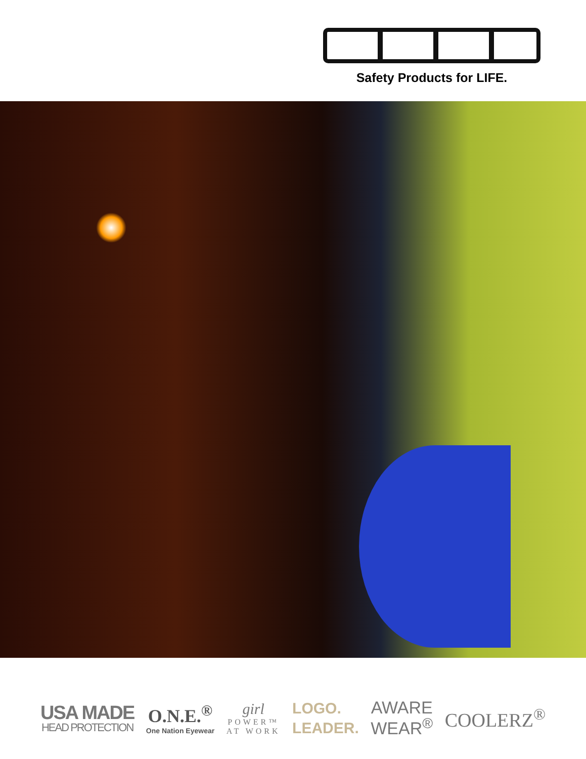Safety Products for LIFE.
USA MADE
HEAD PROTECTION
O.N.E.<sup>®</sup>
One Nation Eyewear
girl
POWER™
AT WORK
LOGO.
LEADER.
AWARE
WEAR<sup>®</sup>
COOLERZ<sup>®</sup>